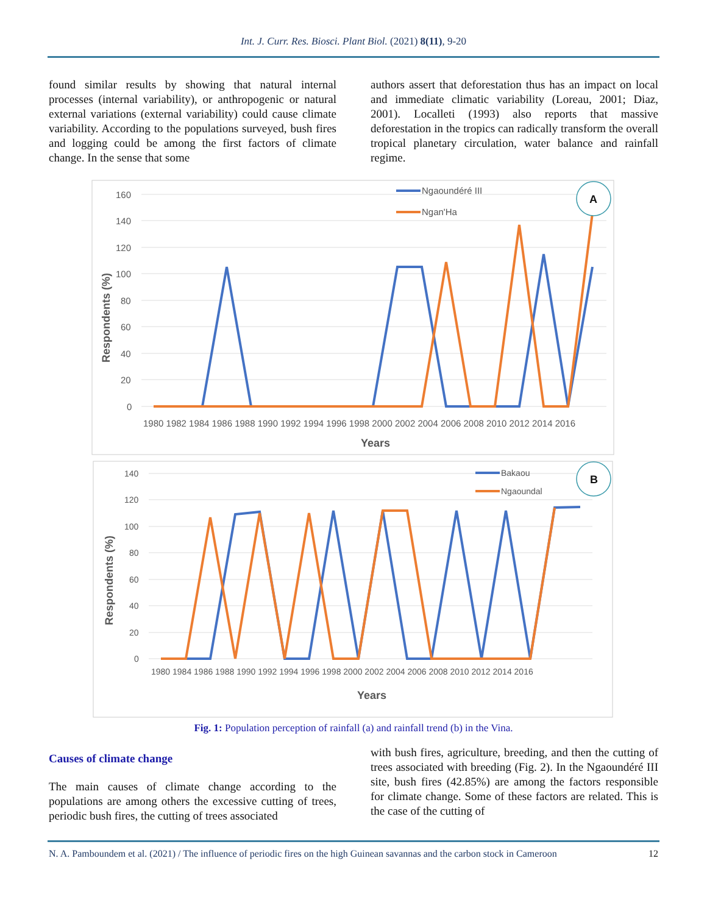Int. J. Curr. Res. Biosci. Plant Biol. (2021) 8(11), 9-20
found similar results by showing that natural internal processes (internal variability), or anthropogenic or natural external variations (external variability) could cause climate variability. According to the populations surveyed, bush fires and logging could be among the first factors of climate change. In the sense that some
authors assert that deforestation thus has an impact on local and immediate climatic variability (Loreau, 2001; Diaz, 2001). Localleti (1993) also reports that massive deforestation in the tropics can radically transform the overall tropical planetary circulation, water balance and rainfall regime.
160
140
120
100
80
60
40
20
0
1980 1982 1984 1986 1988 1990 1992 1994 1996 1998 2000 2002 2004 2006 2008 2010 2012 2014 2016
Years
Respondents (%)
Ngaoundéré III
Ngan'Ha
A
140
120
100
80
60
40
20
0
1980 1984 1986 1988 1990 1992 1994 1996 1998 2000 2002 2004 2006 2008 2010 2012 2014 2016
Years
Respondents (%)
Bakaou
Ngaoundal
B
Fig. 1: Population perception of rainfall (a) and rainfall trend (b) in the Vina.
Causes of climate change
The main causes of climate change according to the populations are among others the excessive cutting of trees, periodic bush fires, the cutting of trees associated
with bush fires, agriculture, breeding, and then the cutting of trees associated with breeding (Fig. 2). In the Ngaoundéré III site, bush fires (42.85%) are among the factors responsible for climate change. Some of these factors are related. This is the case of the cutting of
N. A. Pamboundem et al. (2021) / The influence of periodic fires on the high Guinean savannas and the carbon stock in Cameroon 12